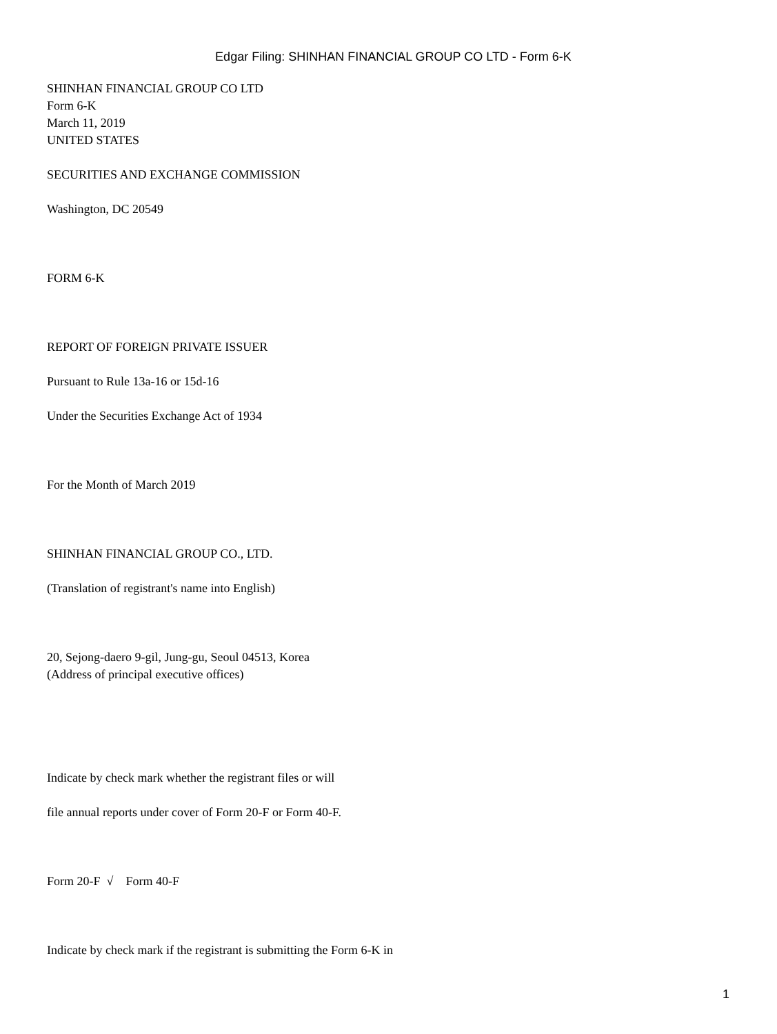Edgar Filing: SHINHAN FINANCIAL GROUP CO LTD - Form 6-K
SHINHAN FINANCIAL GROUP CO LTD
Form 6-K
March 11, 2019
UNITED STATES
SECURITIES AND EXCHANGE COMMISSION
Washington, DC 20549
FORM 6-K
REPORT OF FOREIGN PRIVATE ISSUER
Pursuant to Rule 13a-16 or 15d-16
Under the Securities Exchange Act of 1934
For the Month of March 2019
SHINHAN FINANCIAL GROUP CO., LTD.
(Translation of registrant's name into English)
20, Sejong-daero 9-gil, Jung-gu, Seoul 04513, Korea
(Address of principal executive offices)
Indicate by check mark whether the registrant files or will
file annual reports under cover of Form 20-F or Form 40-F.
Form 20-F √ Form 40-F
Indicate by check mark if the registrant is submitting the Form 6-K in
1